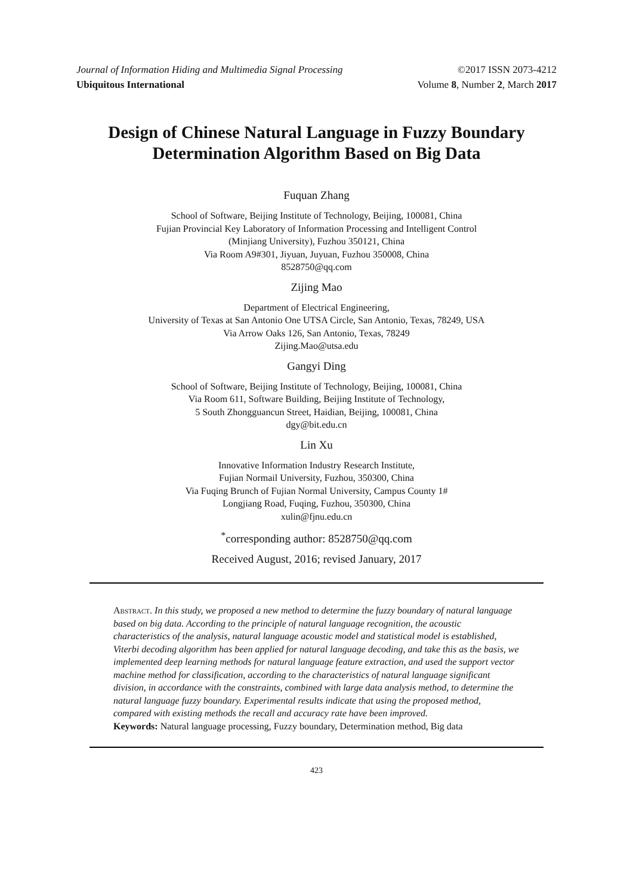Journal of Information Hiding and Multimedia Signal Processing ©2017 ISSN 2073-4212
Ubiquitous International Volume 8, Number 2, March 2017
Design of Chinese Natural Language in Fuzzy Boundary Determination Algorithm Based on Big Data
Fuquan Zhang
School of Software, Beijing Institute of Technology, Beijing, 100081, China
Fujian Provincial Key Laboratory of Information Processing and Intelligent Control
(Minjiang University), Fuzhou 350121, China
Via Room A9#301, Jiyuan, Juyuan, Fuzhou 350008, China
8528750@qq.com
Zijing Mao
Department of Electrical Engineering,
University of Texas at San Antonio One UTSA Circle, San Antonio, Texas, 78249, USA
Via Arrow Oaks 126, San Antonio, Texas, 78249
Zijing.Mao@utsa.edu
Gangyi Ding
School of Software, Beijing Institute of Technology, Beijing, 100081, China
Via Room 611, Software Building, Beijing Institute of Technology,
5 South Zhongguancun Street, Haidian, Beijing, 100081, China
dgy@bit.edu.cn
Lin Xu
Innovative Information Industry Research Institute,
Fujian Normail University, Fuzhou, 350300, China
Via Fuqing Brunch of Fujian Normal University, Campus County 1#
Longjiang Road, Fuqing, Fuzhou, 350300, China
xulin@fjnu.edu.cn
<sup>*</sup> corresponding author: 8528750@qq.com
Received August, 2016; revised January, 2017
Abstract. In this study, we proposed a new method to determine the fuzzy boundary of natural language based on big data. According to the principle of natural language recognition, the acoustic characteristics of the analysis, natural language acoustic model and statistical model is established, Viterbi decoding algorithm has been applied for natural language decoding, and take this as the basis, we implemented deep learning methods for natural language feature extraction, and used the support vector machine method for classification, according to the characteristics of natural language significant division, in accordance with the constraints, combined with large data analysis method, to determine the natural language fuzzy boundary. Experimental results indicate that using the proposed method, compared with existing methods the recall and accuracy rate have been improved.
Keywords: Natural language processing, Fuzzy boundary, Determination method, Big data
423